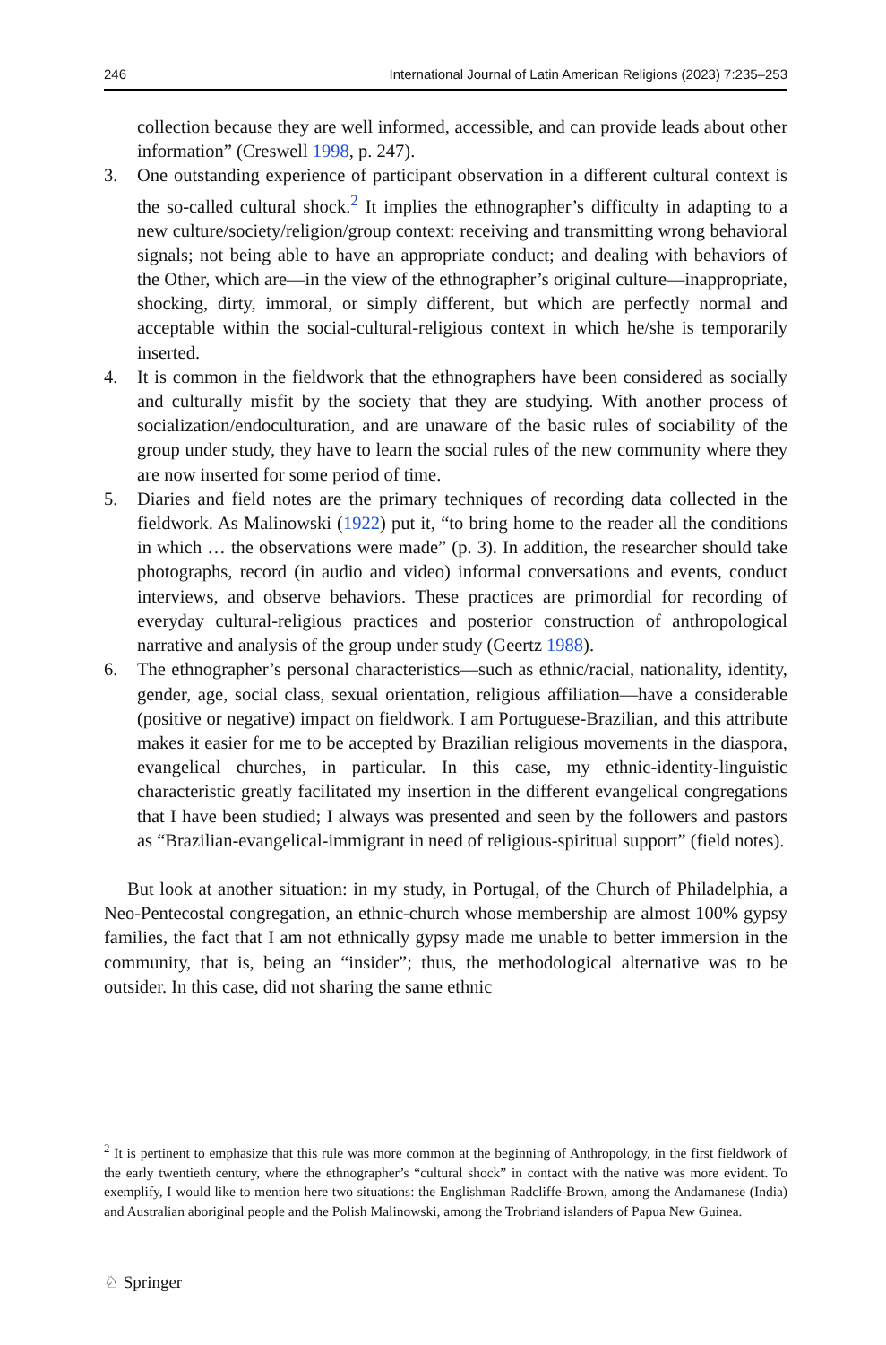246 International Journal of Latin American Religions (2023) 7:235–253
collection because they are well informed, accessible, and can provide leads about other information” (Creswell 1998, p. 247).
3. One outstanding experience of participant observation in a different cultural context is the so-called cultural shock.<sup>2</sup> It implies the ethnographer’s difficulty in adapting to a new culture/society/religion/group context: receiving and transmitting wrong behavioral signals; not being able to have an appropriate conduct; and dealing with behaviors of the Other, which are—in the view of the ethnographer’s original culture—inappropriate, shocking, dirty, immoral, or simply different, but which are perfectly normal and acceptable within the social-cultural-religious context in which he/she is temporarily inserted.
4. It is common in the fieldwork that the ethnographers have been considered as socially and culturally misfit by the society that they are studying. With another process of socialization/endoculturation, and are unaware of the basic rules of sociability of the group under study, they have to learn the social rules of the new community where they are now inserted for some period of time.
5. Diaries and field notes are the primary techniques of recording data collected in the fieldwork. As Malinowski (1922) put it, “to bring home to the reader all the conditions in which … the observations were made” (p. 3). In addition, the researcher should take photographs, record (in audio and video) informal conversations and events, conduct interviews, and observe behaviors. These practices are primordial for recording of everyday cultural-religious practices and posterior construction of anthropological narrative and analysis of the group under study (Geertz 1988).
6. The ethnographer’s personal characteristics—such as ethnic/racial, nationality, identity, gender, age, social class, sexual orientation, religious affiliation—have a considerable (positive or negative) impact on fieldwork. I am Portuguese-Brazilian, and this attribute makes it easier for me to be accepted by Brazilian religious movements in the diaspora, evangelical churches, in particular. In this case, my ethnic-identity-linguistic characteristic greatly facilitated my insertion in the different evangelical congregations that I have been studied; I always was presented and seen by the followers and pastors as “Brazilian-evangelical-immigrant in need of religious-spiritual support” (field notes).
But look at another situation: in my study, in Portugal, of the Church of Philadelphia, a Neo-Pentecostal congregation, an ethnic-church whose membership are almost 100% gypsy families, the fact that I am not ethnically gypsy made me unable to better immersion in the community, that is, being an “insider”; thus, the methodological alternative was to be outsider. In this case, did not sharing the same ethnic
<sup>2</sup> It is pertinent to emphasize that this rule was more common at the beginning of Anthropology, in the first fieldwork of the early twentieth century, where the ethnographer’s “cultural shock” in contact with the native was more evident. To exemplify, I would like to mention here two situations: the Englishman Radcliffe-Brown, among the Andamanese (India) and Australian aboriginal people and the Polish Malinowski, among the Trobriand islanders of Papua New Guinea.
♘ Springer